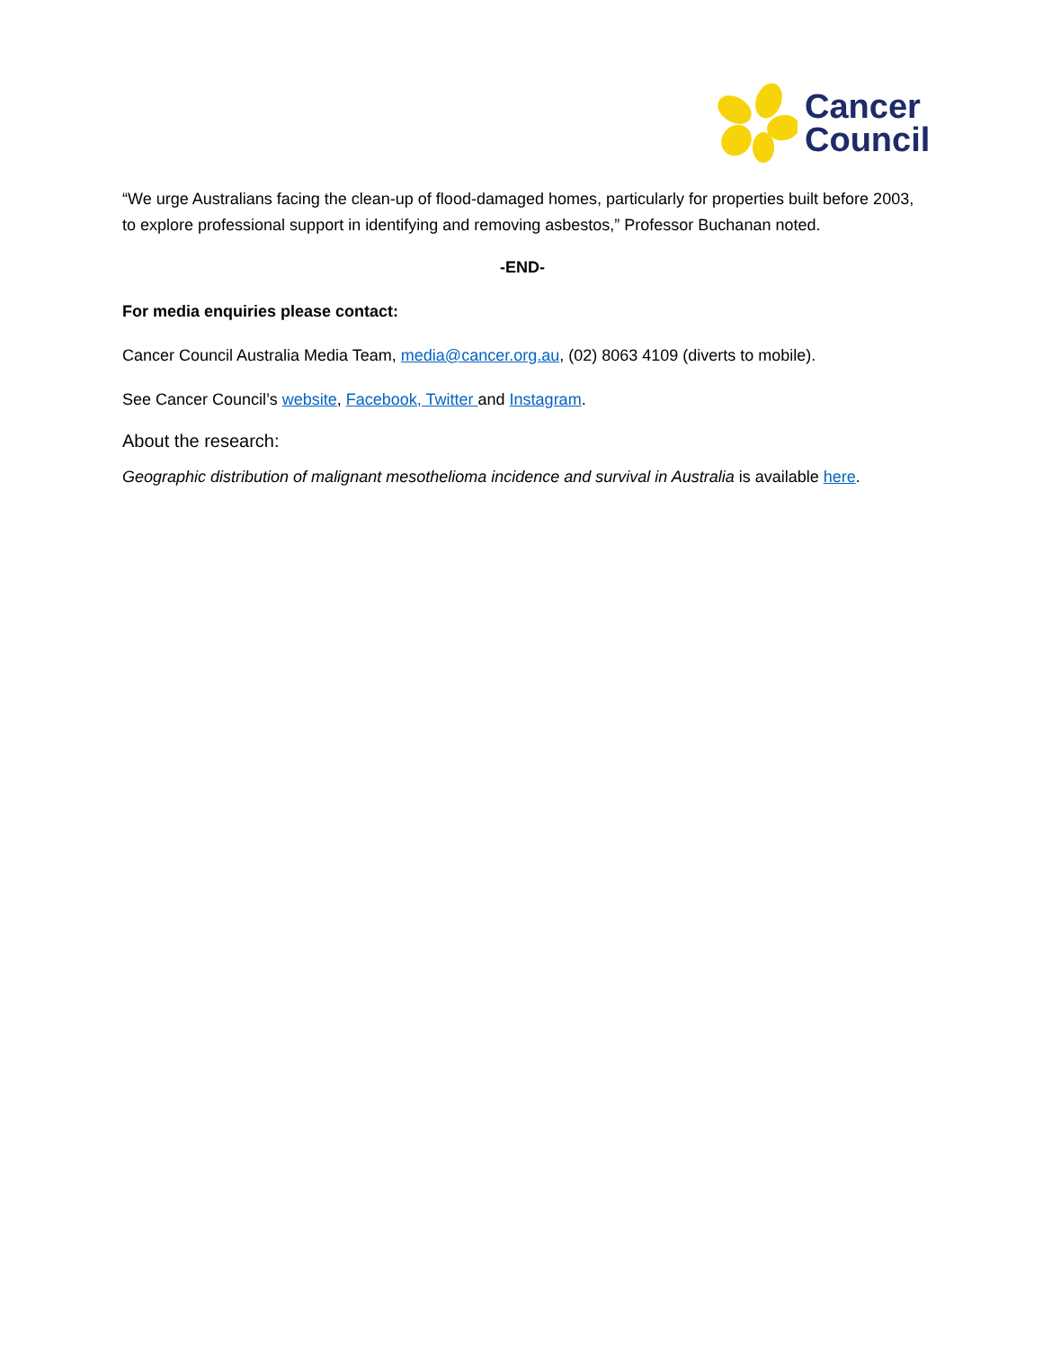Cancer
Council
“We urge Australians facing the clean-up of flood-damaged homes, particularly for properties built before 2003, to explore professional support in identifying and removing asbestos,” Professor Buchanan noted.
-END-
For media enquiries please contact:
Cancer Council Australia Media Team, media@cancer.org.au, (02) 8063 4109 (diverts to mobile).
See Cancer Council’s website, Facebook, Twitter and Instagram.
About the research:
Geographic distribution of malignant mesothelioma incidence and survival in Australia is available here.